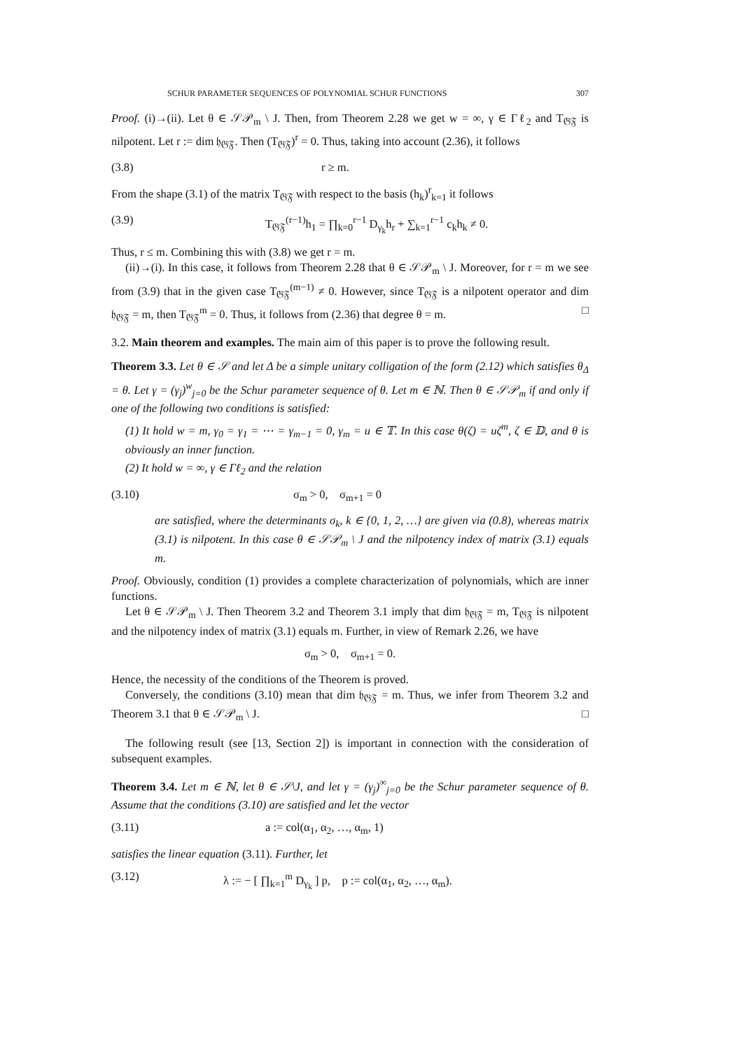SCHUR PARAMETER SEQUENCES OF POLYNOMIAL SCHUR FUNCTIONS 307
Proof. (i)→(ii). Let θ ∈ 𝒮𝒫<sub>m</sub> \ J. Then, from Theorem 2.28 we get w = ∞, γ ∈ Γℓ<sub>2</sub> and T<sub>𝔊𝔉</sub> is nilpotent. Let r := dim 𝔥<sub>𝔊𝔉</sub>. Then (T<sub>𝔊𝔉</sub>)<sup>r</sup> = 0. Thus, taking into account (2.36), it follows
(3.8) r ≥ m.
From the shape (3.1) of the matrix T<sub>𝔊𝔉</sub> with respect to the basis (h<sub>k</sub>)<sup>r</sup><sub>k=1</sub> it follows
(3.9) T<sub>𝔊𝔉</sub><sup>(r−1)</sup>h<sub>1</sub> = ∏<sub>k=0</sub><sup>r−1</sup> D<sub>γ<sub>k</sub></sub>h<sub>r</sub> + ∑<sub>k=1</sub><sup>r−1</sup> c<sub>k</sub>h<sub>k</sub> ≠ 0.
Thus, r ≤ m. Combining this with (3.8) we get r = m.
(ii)→(i). In this case, it follows from Theorem 2.28 that θ ∈ 𝒮𝒫<sub>m</sub> \ J. Moreover, for r = m we see from (3.9) that in the given case T<sub>𝔊𝔉</sub><sup>(m−1)</sup> ≠ 0. However, since T<sub>𝔊𝔉</sub> is a nilpotent operator and dim 𝔥<sub>𝔊𝔉</sub> = m, then T<sub>𝔊𝔉</sub><sup>m</sup> = 0. Thus, it follows from (2.36) that degree θ = m. □
3.2. Main theorem and examples. The main aim of this paper is to prove the following result.
Theorem 3.3. Let θ ∈ 𝒮 and let Δ be a simple unitary colligation of the form (2.12) which satisfies θ<sub>Δ</sub> = θ. Let γ = (γ<sub>j</sub>)<sup>w</sup><sub>j=0</sub> be the Schur parameter sequence of θ. Let m ∈ ℕ. Then θ ∈ 𝒮𝒫<sub>m</sub> if and only if one of the following two conditions is satisfied:
(1) It hold w = m, γ<sub>0</sub> = γ<sub>1</sub> = ⋯ = γ<sub>m−1</sub> = 0, γ<sub>m</sub> = u ∈ 𝕋. In this case θ(ζ) = uζ<sup>m</sup>, ζ ∈ 𝔻, and θ is obviously an inner function.
(2) It hold w = ∞, γ ∈ Γℓ<sub>2</sub> and the relation
(3.10) σ<sub>m</sub> > 0, σ<sub>m+1</sub> = 0
are satisfied, where the determinants σ<sub>k</sub>, k ∈ {0, 1, 2, …} are given via (0.8), whereas matrix (3.1) is nilpotent. In this case θ ∈ 𝒮𝒫<sub>m</sub> \ J and the nilpotency index of matrix (3.1) equals m.
Proof. Obviously, condition (1) provides a complete characterization of polynomials, which are inner functions.
Let θ ∈ 𝒮𝒫<sub>m</sub> \ J. Then Theorem 3.2 and Theorem 3.1 imply that dim 𝔥<sub>𝔊𝔉</sub> = m, T<sub>𝔊𝔉</sub> is nilpotent and the nilpotency index of matrix (3.1) equals m. Further, in view of Remark 2.26, we have
σ<sub>m</sub> > 0, σ<sub>m+1</sub> = 0.
Hence, the necessity of the conditions of the Theorem is proved.
Conversely, the conditions (3.10) mean that dim 𝔥<sub>𝔊𝔉</sub> = m. Thus, we infer from Theorem 3.2 and Theorem 3.1 that θ ∈ 𝒮𝒫<sub>m</sub> \ J. □
The following result (see [13, Section 2]) is important in connection with the consideration of subsequent examples.
Theorem 3.4. Let m ∈ ℕ, let θ ∈ 𝒮\J, and let γ = (γ<sub>j</sub>)<sup>∞</sup><sub>j=0</sub> be the Schur parameter sequence of θ. Assume that the conditions (3.10) are satisfied and let the vector
(3.11) a := col(α<sub>1</sub>, α<sub>2</sub>, …, α<sub>m</sub>, 1)
satisfies the linear equation (3.11). Further, let
(3.12) λ := − [ ∏<sub>k=1</sub><sup>m</sup> D<sub>γ<sub>k</sub></sub> ] p, p := col(α<sub>1</sub>, α<sub>2</sub>, …, α<sub>m</sub>).